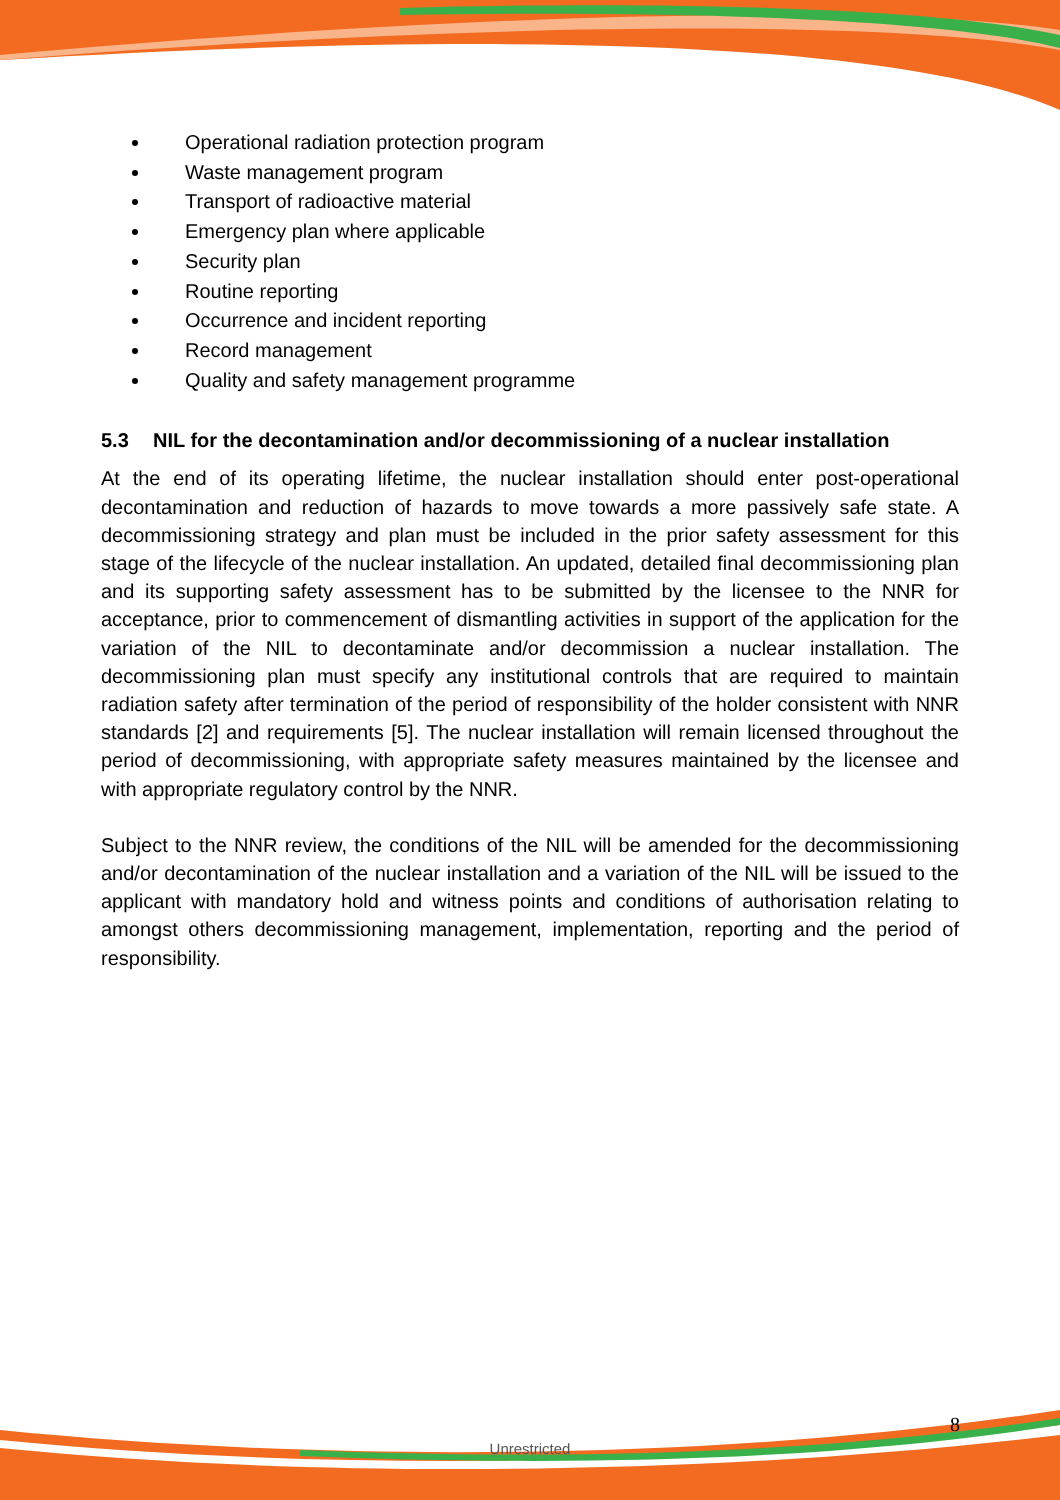Operational radiation protection program
Waste management program
Transport of radioactive material
Emergency plan where applicable
Security plan
Routine reporting
Occurrence and incident reporting
Record management
Quality and safety management programme
5.3 NIL for the decontamination and/or decommissioning of a nuclear installation
At the end of its operating lifetime, the nuclear installation should enter post-operational decontamination and reduction of hazards to move towards a more passively safe state. A decommissioning strategy and plan must be included in the prior safety assessment for this stage of the lifecycle of the nuclear installation. An updated, detailed final decommissioning plan and its supporting safety assessment has to be submitted by the licensee to the NNR for acceptance, prior to commencement of dismantling activities in support of the application for the variation of the NIL to decontaminate and/or decommission a nuclear installation. The decommissioning plan must specify any institutional controls that are required to maintain radiation safety after termination of the period of responsibility of the holder consistent with NNR standards [2] and requirements [5]. The nuclear installation will remain licensed throughout the period of decommissioning, with appropriate safety measures maintained by the licensee and with appropriate regulatory control by the NNR.
Subject to the NNR review, the conditions of the NIL will be amended for the decommissioning and/or decontamination of the nuclear installation and a variation of the NIL will be issued to the applicant with mandatory hold and witness points and conditions of authorisation relating to amongst others decommissioning management, implementation, reporting and the period of responsibility.
8
Unrestricted